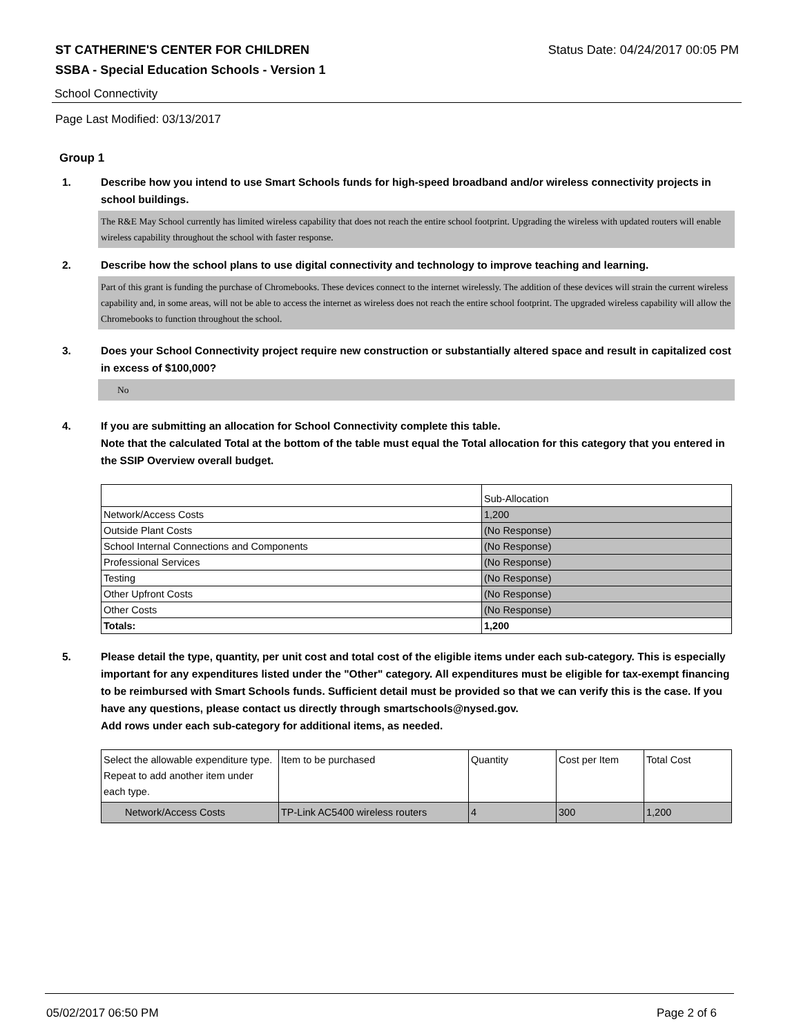ST CATHERINE'S CENTER FOR CHILDREN Status Date: 04/24/2017 00:05 PM
SSBA - Special Education Schools - Version 1
School Connectivity
Page Last Modified: 03/13/2017
Group 1
1. Describe how you intend to use Smart Schools funds for high-speed broadband and/or wireless connectivity projects in school buildings.
The R&E May School currently has limited wireless capability that does not reach the entire school footprint. Upgrading the wireless with updated routers will enable wireless capability throughout the school with faster response.
2. Describe how the school plans to use digital connectivity and technology to improve teaching and learning.
Part of this grant is funding the purchase of Chromebooks. These devices connect to the internet wirelessly. The addition of these devices will strain the current wireless capability and, in some areas, will not be able to access the internet as wireless does not reach the entire school footprint. The upgraded wireless capability will allow the Chromebooks to function throughout the school.
3. Does your School Connectivity project require new construction or substantially altered space and result in capitalized cost in excess of $100,000?
No
4. If you are submitting an allocation for School Connectivity complete this table.
Note that the calculated Total at the bottom of the table must equal the Total allocation for this category that you entered in the SSIP Overview overall budget.
| | Sub-Allocation |
| --- | --- |
| Network/Access Costs | 1,200 |
| Outside Plant Costs | (No Response) |
| School Internal Connections and Components | (No Response) |
| Professional Services | (No Response) |
| Testing | (No Response) |
| Other Upfront Costs | (No Response) |
| Other Costs | (No Response) |
| Totals: | 1,200 |
5. Please detail the type, quantity, per unit cost and total cost of the eligible items under each sub-category. This is especially important for any expenditures listed under the "Other" category. All expenditures must be eligible for tax-exempt financing to be reimbursed with Smart Schools funds. Sufficient detail must be provided so that we can verify this is the case. If you have any questions, please contact us directly through smartschools@nysed.gov.
Add rows under each sub-category for additional items, as needed.
| Select the allowable expenditure type. Repeat to add another item under each type. | Item to be purchased | Quantity | Cost per Item | Total Cost |
| --- | --- | --- | --- | --- |
| Network/Access Costs | TP-Link AC5400 wireless routers | 4 | 300 | 1,200 |
05/02/2017 06:50 PM Page 2 of 6